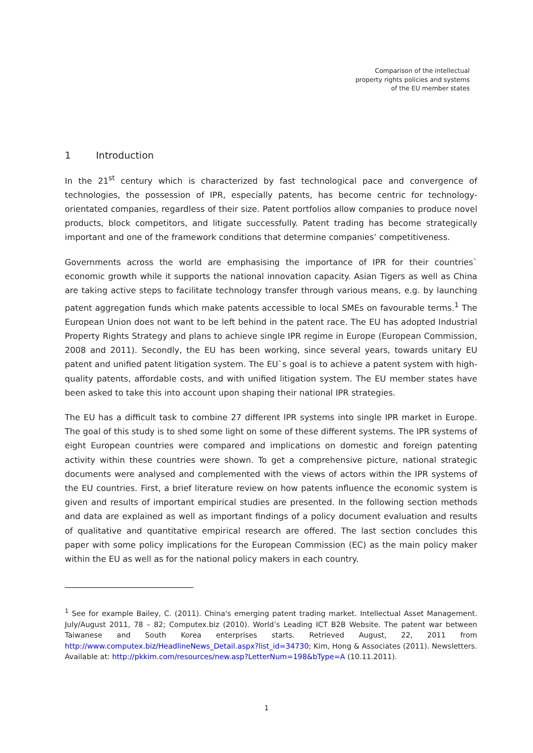Comparison of the intellectual
property rights policies and systems
of the EU member states
1 Introduction
In the 21<sup>st</sup> century which is characterized by fast technological pace and convergence of technologies, the possession of IPR, especially patents, has become centric for technology-orientated companies, regardless of their size. Patent portfolios allow companies to produce novel products, block competitors, and litigate successfully. Patent trading has become strategically important and one of the framework conditions that determine companies’ competitiveness.
Governments across the world are emphasising the importance of IPR for their countries` economic growth while it supports the national innovation capacity. Asian Tigers as well as China are taking active steps to facilitate technology transfer through various means, e.g. by launching patent aggregation funds which make patents accessible to local SMEs on favourable terms.<sup>1</sup> The European Union does not want to be left behind in the patent race. The EU has adopted Industrial Property Rights Strategy and plans to achieve single IPR regime in Europe (European Commission, 2008 and 2011). Secondly, the EU has been working, since several years, towards unitary EU patent and unified patent litigation system. The EU`s goal is to achieve a patent system with high-quality patents, affordable costs, and with unified litigation system. The EU member states have been asked to take this into account upon shaping their national IPR strategies.
The EU has a difficult task to combine 27 different IPR systems into single IPR market in Europe. The goal of this study is to shed some light on some of these different systems. The IPR systems of eight European countries were compared and implications on domestic and foreign patenting activity within these countries were shown. To get a comprehensive picture, national strategic documents were analysed and complemented with the views of actors within the IPR systems of the EU countries. First, a brief literature review on how patents influence the economic system is given and results of important empirical studies are presented. In the following section methods and data are explained as well as important findings of a policy document evaluation and results of qualitative and quantitative empirical research are offered. The last section concludes this paper with some policy implications for the European Commission (EC) as the main policy maker within the EU as well as for the national policy makers in each country.
<sup>1</sup> See for example Bailey, C. (2011). China's emerging patent trading market. Intellectual Asset Management. July/August 2011, 78 – 82; Computex.biz (2010). World’s Leading ICT B2B Website. The patent war between Taiwanese and South Korea enterprises starts. Retrieved August, 22, 2011 from http://www.computex.biz/HeadlineNews_Detail.aspx?list_id=34730; Kim, Hong & Associates (2011). Newsletters. Available at: http://pkkim.com/resources/new.asp?LetterNum=198&bType=A (10.11.2011).
1